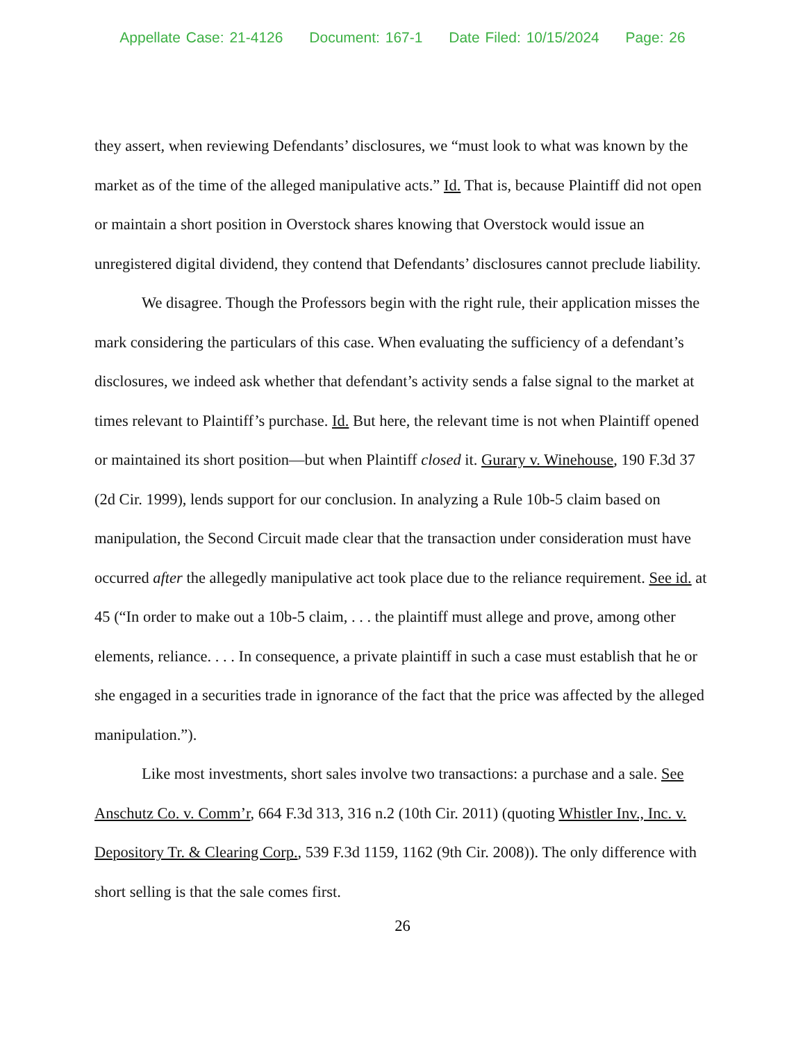Appellate Case: 21-4126 Document: 167-1 Date Filed: 10/15/2024 Page: 26
they assert, when reviewing Defendants’ disclosures, we “must look to what was known by the market as of the time of the alleged manipulative acts.” Id. That is, because Plaintiff did not open or maintain a short position in Overstock shares knowing that Overstock would issue an unregistered digital dividend, they contend that Defendants’ disclosures cannot preclude liability.
We disagree. Though the Professors begin with the right rule, their application misses the mark considering the particulars of this case. When evaluating the sufficiency of a defendant’s disclosures, we indeed ask whether that defendant’s activity sends a false signal to the market at times relevant to Plaintiff’s purchase. Id. But here, the relevant time is not when Plaintiff opened or maintained its short position—but when Plaintiff closed it. Gurary v. Winehouse, 190 F.3d 37 (2d Cir. 1999), lends support for our conclusion. In analyzing a Rule 10b-5 claim based on manipulation, the Second Circuit made clear that the transaction under consideration must have occurred after the allegedly manipulative act took place due to the reliance requirement. See id. at 45 (“In order to make out a 10b-5 claim, . . . the plaintiff must allege and prove, among other elements, reliance. . . . In consequence, a private plaintiff in such a case must establish that he or she engaged in a securities trade in ignorance of the fact that the price was affected by the alleged manipulation.”).
Like most investments, short sales involve two transactions: a purchase and a sale. See Anschutz Co. v. Comm’r, 664 F.3d 313, 316 n.2 (10th Cir. 2011) (quoting Whistler Inv., Inc. v. Depository Tr. & Clearing Corp., 539 F.3d 1159, 1162 (9th Cir. 2008)). The only difference with short selling is that the sale comes first.
26